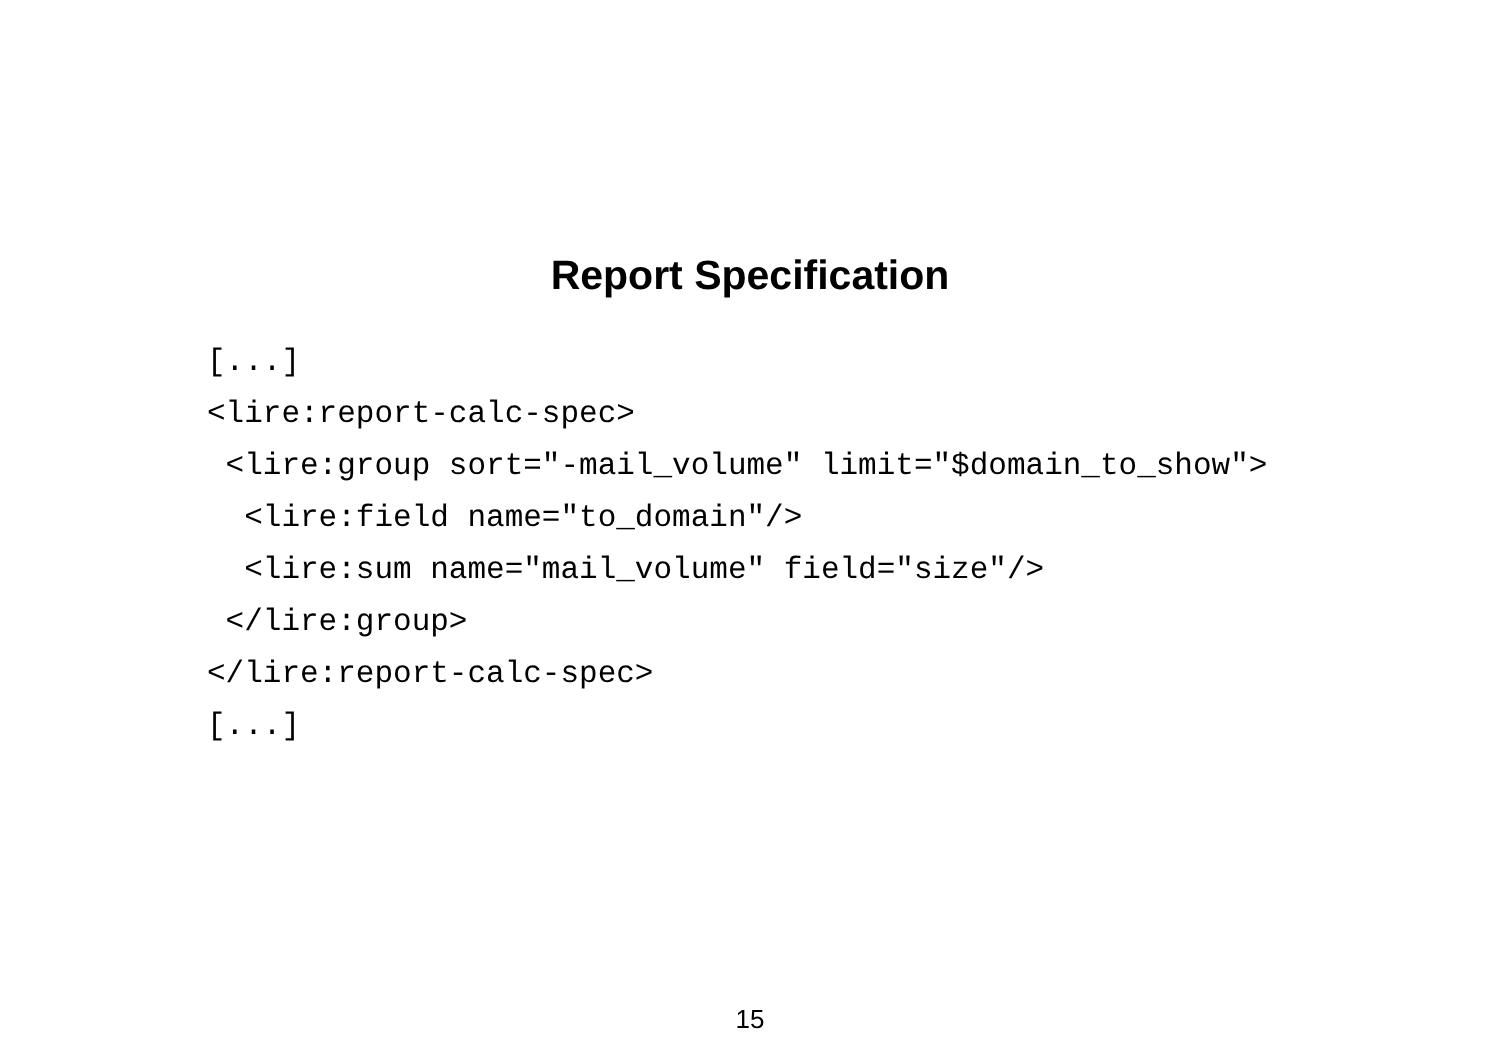Report Specification
[...]
<lire:report-calc-spec>
 <lire:group sort="-mail_volume" limit="$domain_to_show">
  <lire:field name="to_domain"/>
  <lire:sum name="mail_volume" field="size"/>
 </lire:group>
</lire:report-calc-spec>
[...]
15